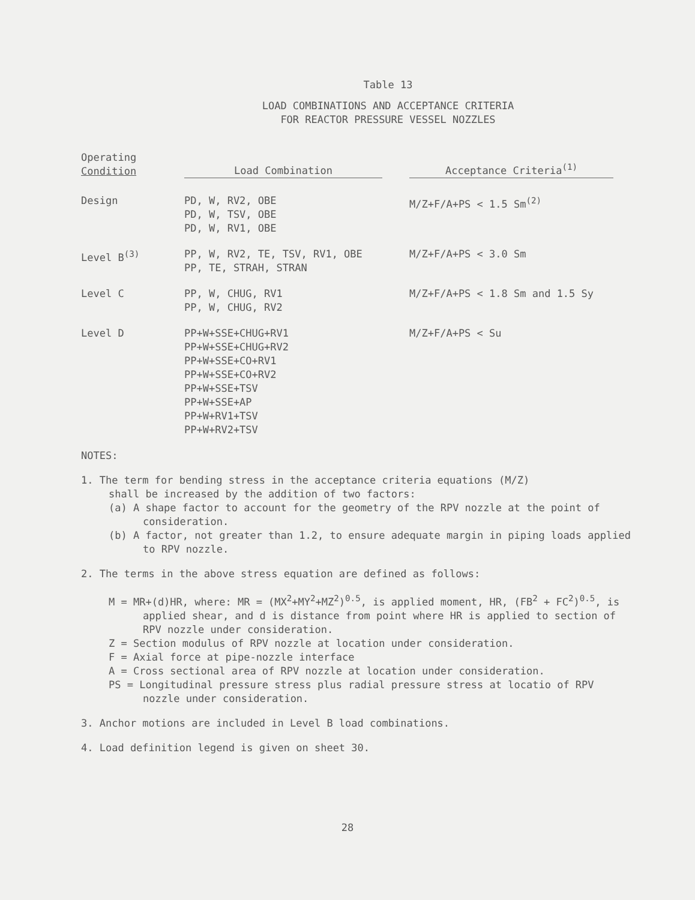Table 13
LOAD COMBINATIONS AND ACCEPTANCE CRITERIA
FOR REACTOR PRESSURE VESSEL NOZZLES
| Operating Condition | Load Combination | Acceptance Criteria<sup>(1)</sup> |
| --- | --- | --- |
| Design | PD, W, RV2, OBE PD, W, TSV, OBE PD, W, RV1, OBE | M/Z+F/A+PS < 1.5 Sm<sup>(2)</sup> |
| Level B<sup>(3)</sup> | PP, W, RV2, TE, TSV, RV1, OBE PP, TE, STRAH, STRAN | M/Z+F/A+PS < 3.0 Sm |
| Level C | PP, W, CHUG, RV1 PP, W, CHUG, RV2 | M/Z+F/A+PS < 1.8 Sm and 1.5 Sy |
| Level D | PP+W+SSE+CHUG+RV1 PP+W+SSE+CHUG+RV2 PP+W+SSE+CO+RV1 PP+W+SSE+CO+RV2 PP+W+SSE+TSV PP+W+SSE+AP PP+W+RV1+TSV PP+W+RV2+TSV | M/Z+F/A+PS < Su |
NOTES:
1. The term for bending stress in the acceptance criteria equations (M/Z)
shall be increased by the addition of two factors:
(a) A shape factor to account for the geometry of the RPV nozzle at the point of consideration.
(b) A factor, not greater than 1.2, to ensure adequate margin in piping loads applied to RPV nozzle.
2. The terms in the above stress equation are defined as follows:
M = MR+(d)HR, where: MR = (MX<sup>2</sup>+MY<sup>2</sup>+MZ<sup>2</sup>)<sup>0.5</sup>, is applied moment, HR, (FB<sup>2</sup> + FC<sup>2</sup>)<sup>0.5</sup>, is applied shear, and d is distance from point where HR is applied to section of RPV nozzle under consideration.
Z = Section modulus of RPV nozzle at location under consideration.
F = Axial force at pipe-nozzle interface
A = Cross sectional area of RPV nozzle at location under consideration.
PS = Longitudinal pressure stress plus radial pressure stress at locatio of RPV nozzle under consideration.
3. Anchor motions are included in Level B load combinations.
4. Load definition legend is given on sheet 30.
28